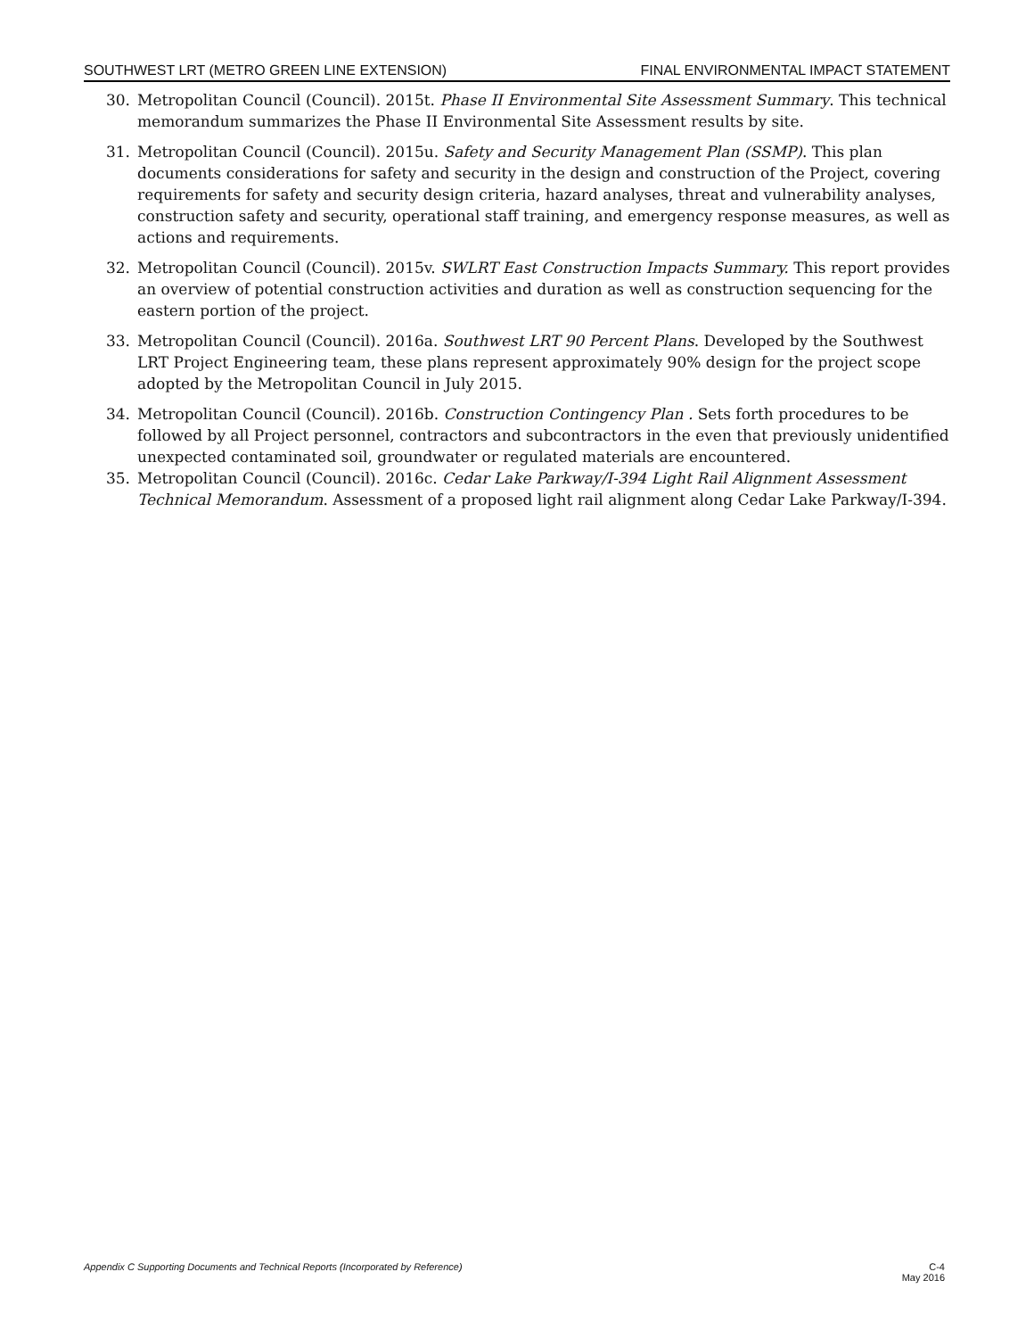SOUTHWEST LRT (METRO GREEN LINE EXTENSION) FINAL ENVIRONMENTAL IMPACT STATEMENT
30. Metropolitan Council (Council). 2015t. Phase II Environmental Site Assessment Summary. This technical memorandum summarizes the Phase II Environmental Site Assessment results by site.
31. Metropolitan Council (Council). 2015u. Safety and Security Management Plan (SSMP). This plan documents considerations for safety and security in the design and construction of the Project, covering requirements for safety and security design criteria, hazard analyses, threat and vulnerability analyses, construction safety and security, operational staff training, and emergency response measures, as well as actions and requirements.
32. Metropolitan Council (Council). 2015v. SWLRT East Construction Impacts Summary. This report provides an overview of potential construction activities and duration as well as construction sequencing for the eastern portion of the project.
33. Metropolitan Council (Council). 2016a. Southwest LRT 90 Percent Plans. Developed by the Southwest LRT Project Engineering team, these plans represent approximately 90% design for the project scope adopted by the Metropolitan Council in July 2015.
34. Metropolitan Council (Council). 2016b. Construction Contingency Plan . Sets forth procedures to be followed by all Project personnel, contractors and subcontractors in the even that previously unidentified unexpected contaminated soil, groundwater or regulated materials are encountered.
35. Metropolitan Council (Council). 2016c. Cedar Lake Parkway/I-394 Light Rail Alignment Assessment Technical Memorandum. Assessment of a proposed light rail alignment along Cedar Lake Parkway/I-394.
Appendix C Supporting Documents and Technical Reports (Incorporated by Reference)
C-4
May 2016